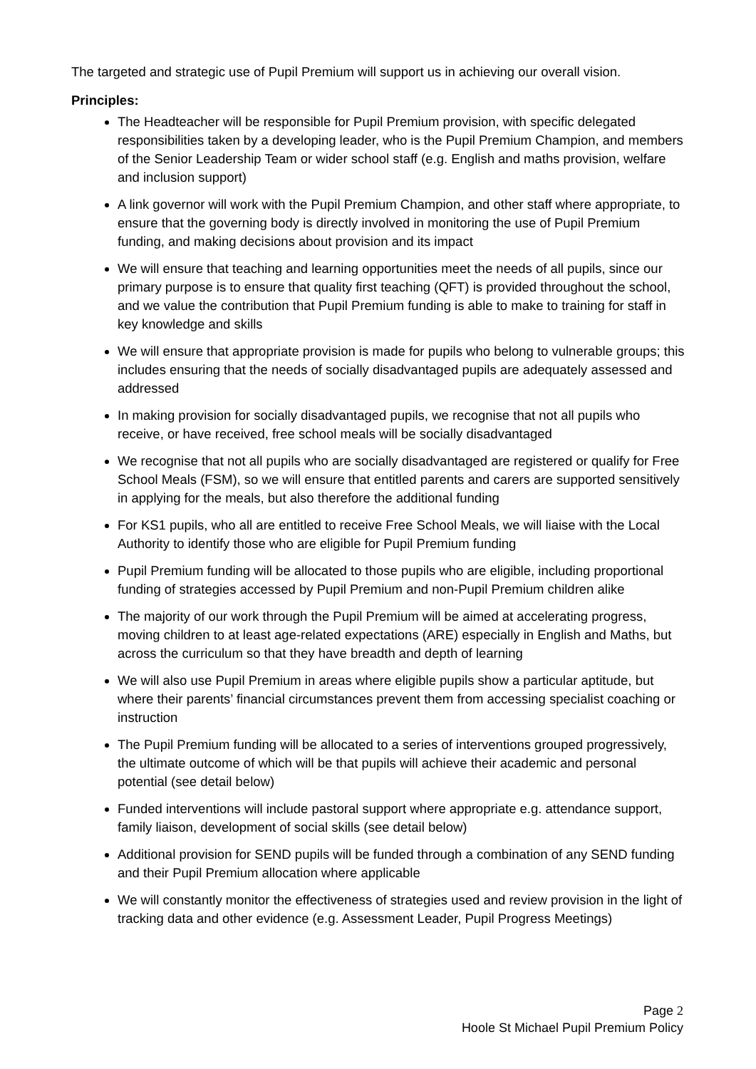The targeted and strategic use of Pupil Premium will support us in achieving our overall vision.
Principles:
The Headteacher will be responsible for Pupil Premium provision, with specific delegated responsibilities taken by a developing leader, who is the Pupil Premium Champion, and members of the Senior Leadership Team or wider school staff (e.g. English and maths provision, welfare and inclusion support)
A link governor will work with the Pupil Premium Champion, and other staff where appropriate, to ensure that the governing body is directly involved in monitoring the use of Pupil Premium funding, and making decisions about provision and its impact
We will ensure that teaching and learning opportunities meet the needs of all pupils, since our primary purpose is to ensure that quality first teaching (QFT) is provided throughout the school, and we value the contribution that Pupil Premium funding is able to make to training for staff in key knowledge and skills
We will ensure that appropriate provision is made for pupils who belong to vulnerable groups; this includes ensuring that the needs of socially disadvantaged pupils are adequately assessed and addressed
In making provision for socially disadvantaged pupils, we recognise that not all pupils who receive, or have received, free school meals will be socially disadvantaged
We recognise that not all pupils who are socially disadvantaged are registered or qualify for Free School Meals (FSM), so we will ensure that entitled parents and carers are supported sensitively in applying for the meals, but also therefore the additional funding
For KS1 pupils, who all are entitled to receive Free School Meals, we will liaise with the Local Authority to identify those who are eligible for Pupil Premium funding
Pupil Premium funding will be allocated to those pupils who are eligible, including proportional funding of strategies accessed by Pupil Premium and non-Pupil Premium children alike
The majority of our work through the Pupil Premium will be aimed at accelerating progress, moving children to at least age-related expectations (ARE) especially in English and Maths, but across the curriculum so that they have breadth and depth of learning
We will also use Pupil Premium in areas where eligible pupils show a particular aptitude, but where their parents’ financial circumstances prevent them from accessing specialist coaching or instruction
The Pupil Premium funding will be allocated to a series of interventions grouped progressively, the ultimate outcome of which will be that pupils will achieve their academic and personal potential (see detail below)
Funded interventions will include pastoral support where appropriate e.g. attendance support, family liaison, development of social skills (see detail below)
Additional provision for SEND pupils will be funded through a combination of any SEND funding and their Pupil Premium allocation where applicable
We will constantly monitor the effectiveness of strategies used and review provision in the light of tracking data and other evidence (e.g. Assessment Leader, Pupil Progress Meetings)
Page 2
Hoole St Michael Pupil Premium Policy